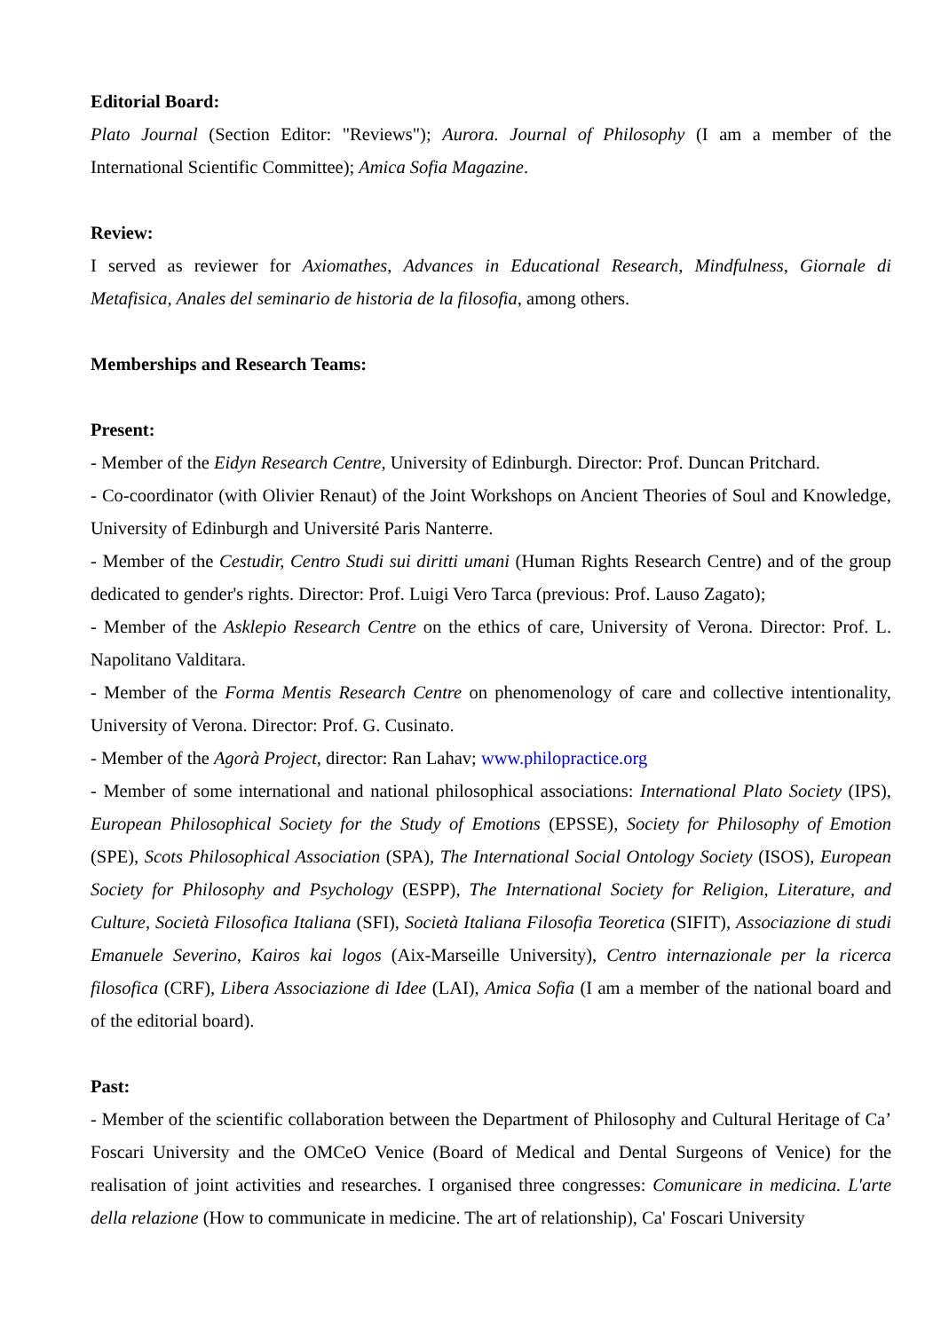Editorial Board:
Plato Journal (Section Editor: "Reviews"); Aurora. Journal of Philosophy (I am a member of the International Scientific Committee); Amica Sofia Magazine.
Review:
I served as reviewer for Axiomathes, Advances in Educational Research, Mindfulness, Giornale di Metafisica, Anales del seminario de historia de la filosofia, among others.
Memberships and Research Teams:
Present:
- Member of the Eidyn Research Centre, University of Edinburgh. Director: Prof. Duncan Pritchard.
- Co-coordinator (with Olivier Renaut) of the Joint Workshops on Ancient Theories of Soul and Knowledge, University of Edinburgh and Université Paris Nanterre.
- Member of the Cestudir, Centro Studi sui diritti umani (Human Rights Research Centre) and of the group dedicated to gender's rights. Director: Prof. Luigi Vero Tarca (previous: Prof. Lauso Zagato);
- Member of the Asklepio Research Centre on the ethics of care, University of Verona. Director: Prof. L. Napolitano Valditara.
- Member of the Forma Mentis Research Centre on phenomenology of care and collective intentionality, University of Verona. Director: Prof. G. Cusinato.
- Member of the Agorà Project, director: Ran Lahav; www.philopractice.org
- Member of some international and national philosophical associations: International Plato Society (IPS), European Philosophical Society for the Study of Emotions (EPSSE), Society for Philosophy of Emotion (SPE), Scots Philosophical Association (SPA), The International Social Ontology Society (ISOS), European Society for Philosophy and Psychology (ESPP), The International Society for Religion, Literature, and Culture, Società Filosofica Italiana (SFI), Società Italiana Filosofia Teoretica (SIFIT), Associazione di studi Emanuele Severino, Kairos kai logos (Aix-Marseille University), Centro internazionale per la ricerca filosofica (CRF), Libera Associazione di Idee (LAI), Amica Sofia (I am a member of the national board and of the editorial board).
Past:
- Member of the scientific collaboration between the Department of Philosophy and Cultural Heritage of Ca’ Foscari University and the OMCeO Venice (Board of Medical and Dental Surgeons of Venice) for the realisation of joint activities and researches. I organised three congresses: Comunicare in medicina. L'arte della relazione (How to communicate in medicine. The art of relationship), Ca' Foscari University